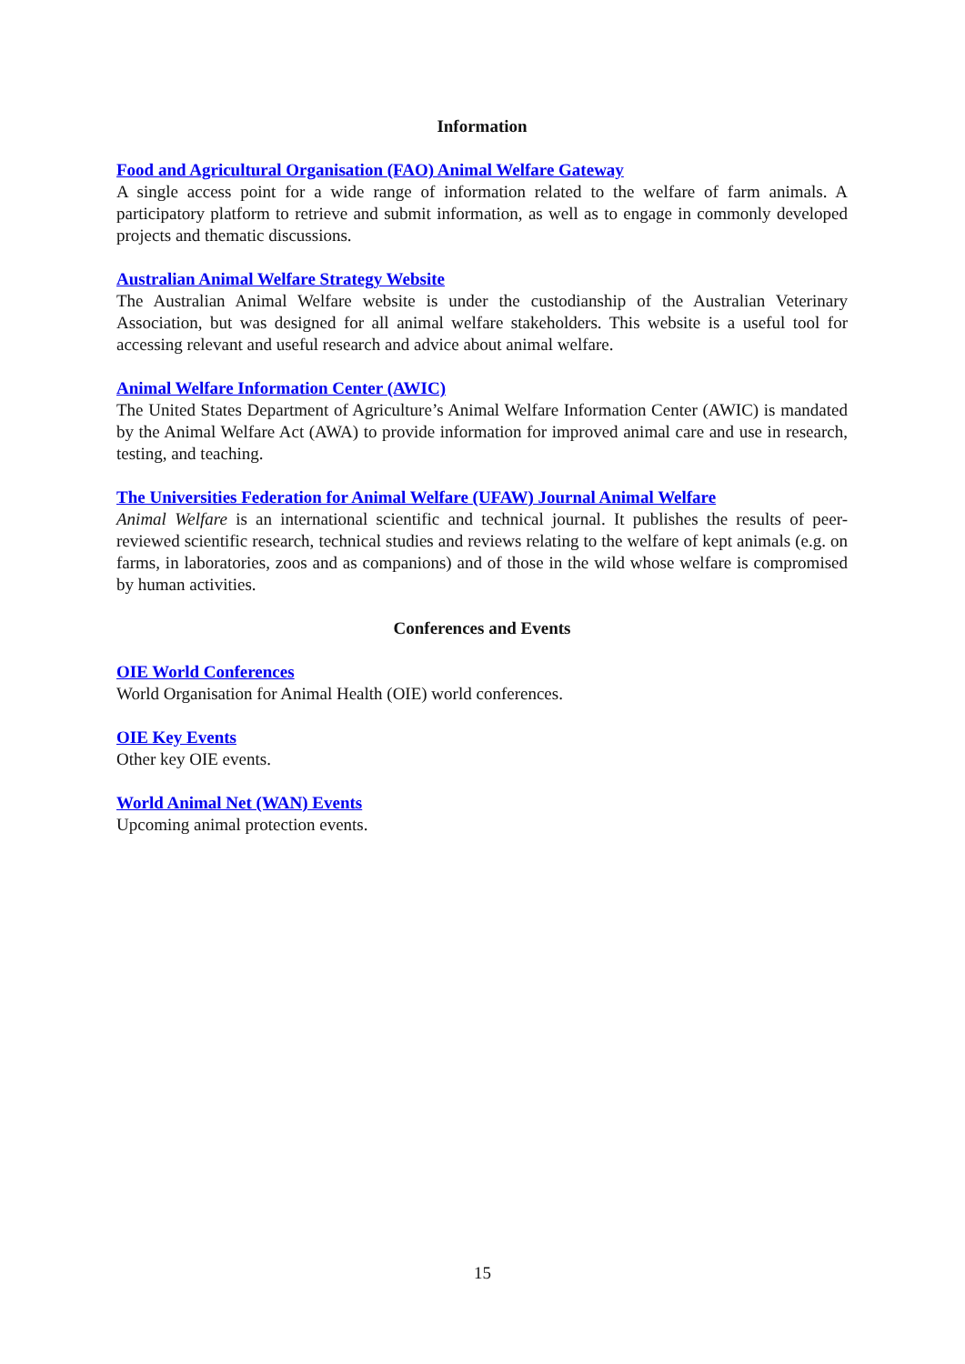Information
Food and Agricultural Organisation (FAO) Animal Welfare Gateway
A single access point for a wide range of information related to the welfare of farm animals. A participatory platform to retrieve and submit information, as well as to engage in commonly developed projects and thematic discussions.
Australian Animal Welfare Strategy Website
The Australian Animal Welfare website is under the custodianship of the Australian Veterinary Association, but was designed for all animal welfare stakeholders. This website is a useful tool for accessing relevant and useful research and advice about animal welfare.
Animal Welfare Information Center (AWIC)
The United States Department of Agriculture’s Animal Welfare Information Center (AWIC) is mandated by the Animal Welfare Act (AWA) to provide information for improved animal care and use in research, testing, and teaching.
The Universities Federation for Animal Welfare (UFAW) Journal Animal Welfare
Animal Welfare is an international scientific and technical journal. It publishes the results of peer-reviewed scientific research, technical studies and reviews relating to the welfare of kept animals (e.g. on farms, in laboratories, zoos and as companions) and of those in the wild whose welfare is compromised by human activities.
Conferences and Events
OIE World Conferences
World Organisation for Animal Health (OIE) world conferences.
OIE Key Events
Other key OIE events.
World Animal Net (WAN) Events
Upcoming animal protection events.
15